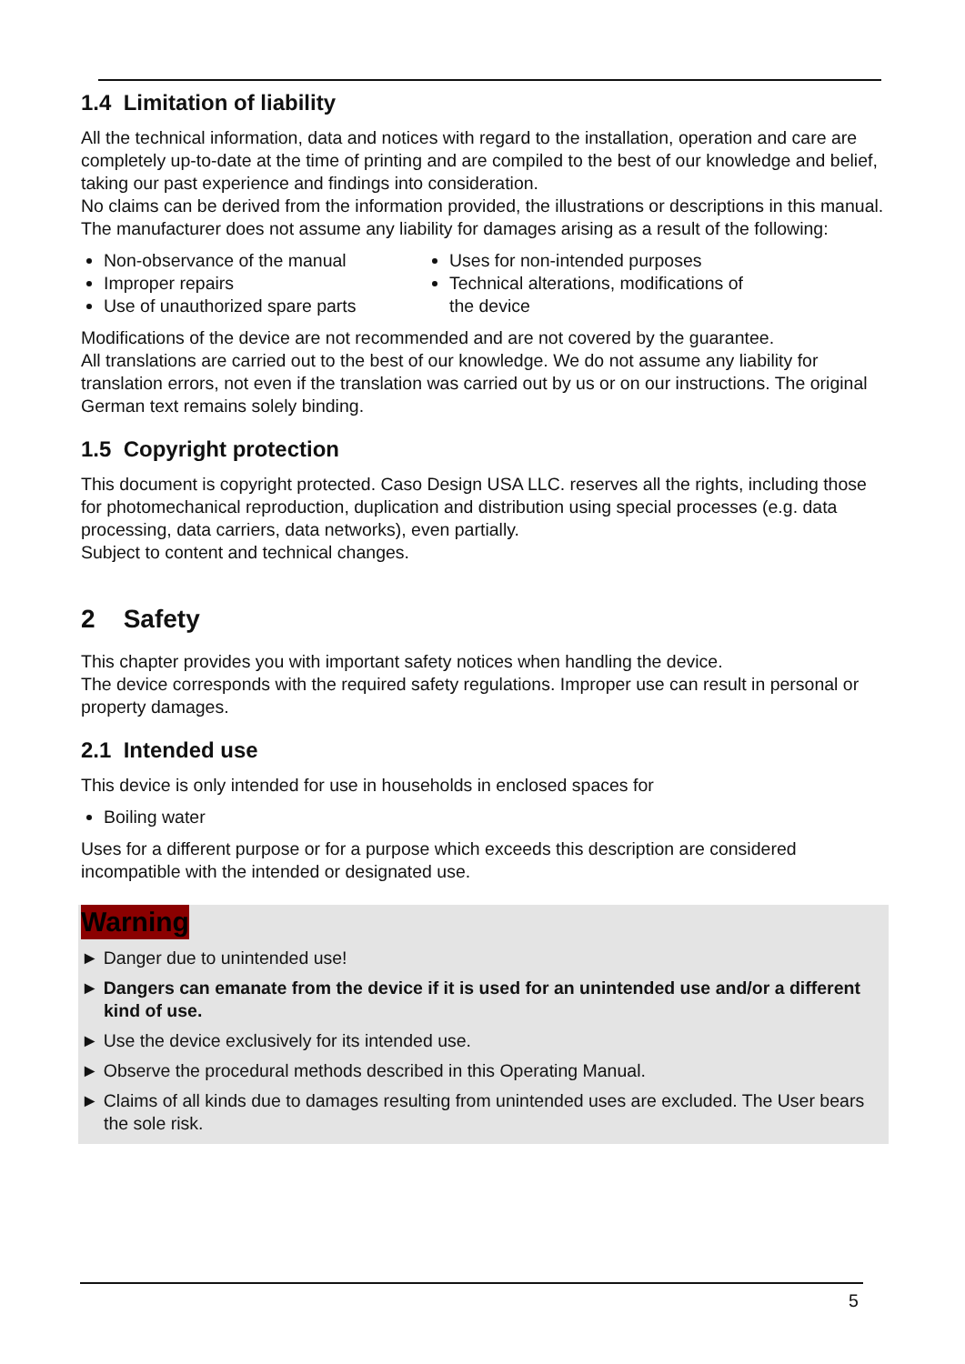1.4 Limitation of liability
All the technical information, data and notices with regard to the installation, operation and care are completely up-to-date at the time of printing and are compiled to the best of our knowledge and belief, taking our past experience and findings into consideration.
No claims can be derived from the information provided, the illustrations or descriptions in this manual. The manufacturer does not assume any liability for damages arising as a result of the following:
Non-observance of the manual
Improper repairs
Use of unauthorized spare parts
Uses for non-intended purposes
Technical alterations, modifications of the device
Modifications of the device are not recommended and are not covered by the guarantee.
All translations are carried out to the best of our knowledge. We do not assume any liability for translation errors, not even if the translation was carried out by us or on our instructions. The original German text remains solely binding.
1.5 Copyright protection
This document is copyright protected. Caso Design USA LLC. reserves all the rights, including those for photomechanical reproduction, duplication and distribution using special processes (e.g. data processing, data carriers, data networks), even partially.
Subject to content and technical changes.
2 Safety
This chapter provides you with important safety notices when handling the device.
The device corresponds with the required safety regulations. Improper use can result in personal or property damages.
2.1 Intended use
This device is only intended for use in households in enclosed spaces for
Boiling water
Uses for a different purpose or for a purpose which exceeds this description are considered incompatible with the intended or designated use.
Warning
► Danger due to unintended use!
► Dangers can emanate from the device if it is used for an unintended use and/or a different kind of use.
► Use the device exclusively for its intended use.
► Observe the procedural methods described in this Operating Manual.
► Claims of all kinds due to damages resulting from unintended uses are excluded. The User bears the sole risk.
5